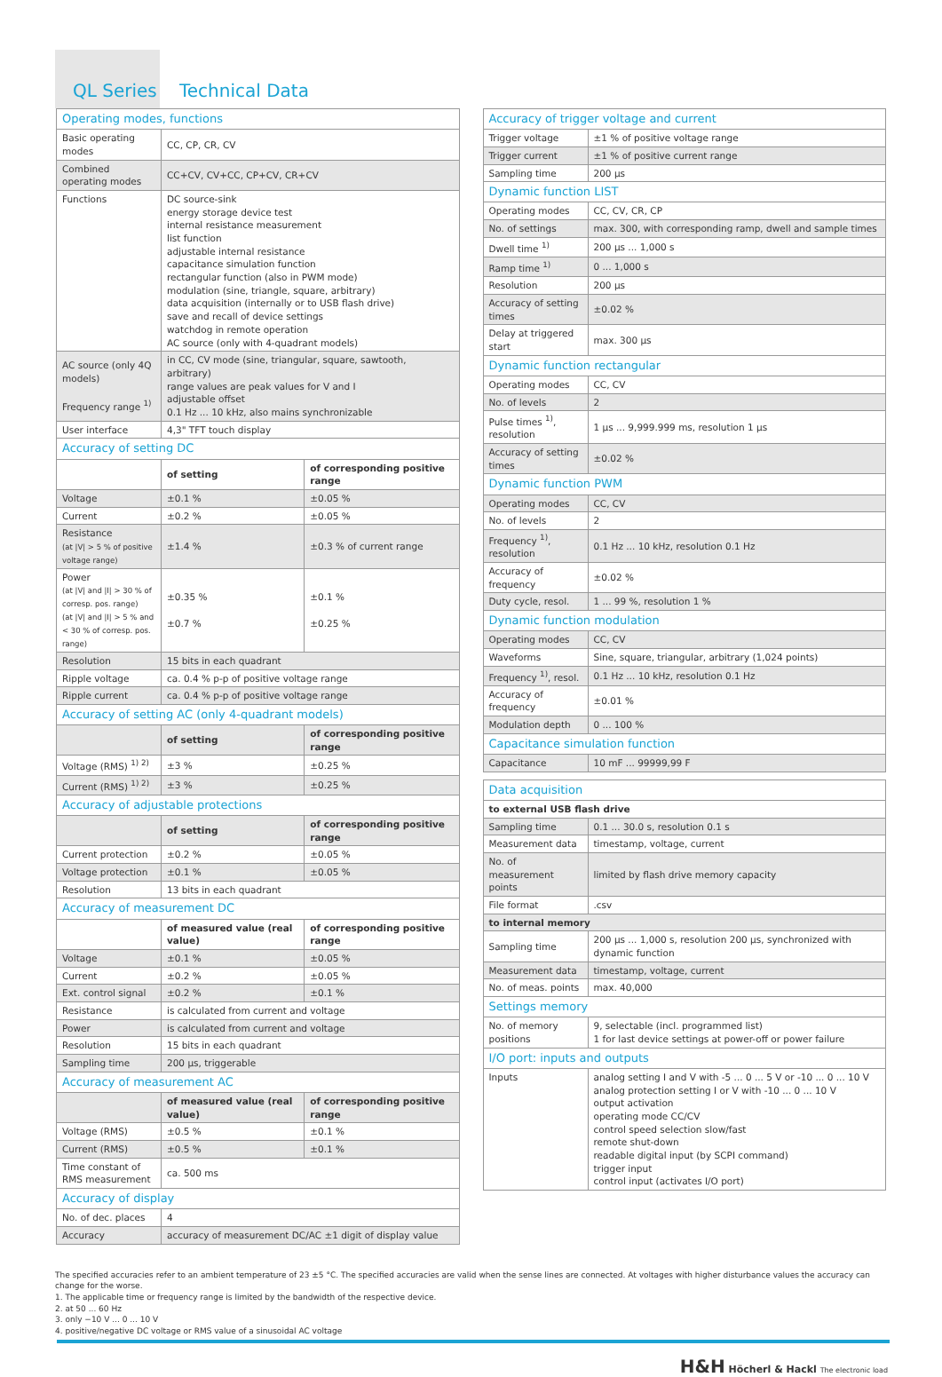QL Series Technical Data
| Operating modes, functions | | |
| Basic operating modes | CC, CP, CR, CV | |
| Combined operating modes | CC+CV, CV+CC, CP+CV, CR+CV | |
| Functions | DC source-sink energy storage device test internal resistance measurement list function adjustable internal resistance capacitance simulation function rectangular function (also in PWM mode) modulation (sine, triangle, square, arbitrary) data acquisition (internally or to USB flash drive) save and recall of device settings watchdog in remote operation AC source (only with 4-quadrant models) | |
| AC source (only 4Q models) Frequency range <sup>1)</sup> | in CC, CV mode (sine, triangular, square, sawtooth, arbitrary) range values are peak values for V and I adjustable offset 0.1 Hz ... 10 kHz, also mains synchronizable | |
| User interface | 4,3" TFT touch display | |
| Accuracy of setting DC | | |
| | of setting | of corresponding positive range |
| Voltage | ±0.1 % | ±0.05 % |
| Current | ±0.2 % | ±0.05 % |
| Resistance (at /V/ > 5 % of positive voltage range) | ±1.4 % | ±0.3 % of current range |
| Power (at /V/ and /I/ > 30 % of corresp. pos. range) (at /V/ and /I/ > 5 % and < 30 % of corresp. pos. range) | ±0.35 % ±0.7 % | ±0.1 % ±0.25 % |
| Resolution | 15 bits in each quadrant | |
| Ripple voltage | ca. 0.4 % p-p of positive voltage range | |
| Ripple current | ca. 0.4 % p-p of positive voltage range | |
| Accuracy of setting AC (only 4-quadrant models) | | |
| | of setting | of corresponding positive range |
| Voltage (RMS) <sup>1) 2)</sup> | ±3 % | ±0.25 % |
| Current (RMS) <sup>1) 2)</sup> | ±3 % | ±0.25 % |
| Accuracy of adjustable protections | | |
| | of setting | of corresponding positive range |
| Current protection | ±0.2 % | ±0.05 % |
| Voltage protection | ±0.1 % | ±0.05 % |
| Resolution | 13 bits in each quadrant | |
| Accuracy of measurement DC | | |
| | of measured value (real value) | of corresponding positive range |
| Voltage | ±0.1 % | ±0.05 % |
| Current | ±0.2 % | ±0.05 % |
| Ext. control signal | ±0.2 % | ±0.1 % |
| Resistance | is calculated from current and voltage | |
| Power | is calculated from current and voltage | |
| Resolution | 15 bits in each quadrant | |
| Sampling time | 200 µs, triggerable | |
| Accuracy of measurement AC | | |
| | of measured value (real value) | of corresponding positive range |
| Voltage (RMS) | ±0.5 % | ±0.1 % |
| Current (RMS) | ±0.5 % | ±0.1 % |
| Time constant of RMS measurement | ca. 500 ms | |
| Accuracy of display | | |
| No. of dec. places | 4 | |
| Accuracy | accuracy of measurement DC/AC ±1 digit of display value | |
| Accuracy of trigger voltage and current | |
| Trigger voltage | ±1 % of positive voltage range |
| Trigger current | ±1 % of positive current range |
| Sampling time | 200 µs |
| Dynamic function LIST | |
| Operating modes | CC, CV, CR, CP |
| No. of settings | max. 300, with corresponding ramp, dwell and sample times |
| Dwell time <sup>1)</sup> | 200 µs ... 1,000 s |
| Ramp time <sup>1)</sup> | 0 ... 1,000 s |
| Resolution | 200 µs |
| Accuracy of setting times | ±0.02 % |
| Delay at triggered start | max. 300 µs |
| Dynamic function rectangular | |
| Operating modes | CC, CV |
| No. of levels | 2 |
| Pulse times <sup>1)</sup>, resolution | 1 µs ... 9,999.999 ms, resolution 1 µs |
| Accuracy of setting times | ±0.02 % |
| Dynamic function PWM | |
| Operating modes | CC, CV |
| No. of levels | 2 |
| Frequency <sup>1)</sup>, resolution | 0.1 Hz ... 10 kHz, resolution 0.1 Hz |
| Accuracy of frequency | ±0.02 % |
| Duty cycle, resol. | 1 ... 99 %, resolution 1 % |
| Dynamic function modulation | |
| Operating modes | CC, CV |
| Waveforms | Sine, square, triangular, arbitrary (1,024 points) |
| Frequency <sup>1)</sup>, resol. | 0.1 Hz ... 10 kHz, resolution 0.1 Hz |
| Accuracy of frequency | ±0.01 % |
| Modulation depth | 0 ... 100 % |
| Capacitance simulation function | |
| Capacitance | 10 mF ... 99999,99 F |
| Data acquisition | |
| to external USB flash drive | |
| Sampling time | 0.1 ... 30.0 s, resolution 0.1 s |
| Measurement data | timestamp, voltage, current |
| No. of measurement points | limited by flash drive memory capacity |
| File format | .csv |
| to internal memory | |
| Sampling time | 200 µs ... 1,000 s, resolution 200 µs, synchronized with dynamic function |
| Measurement data | timestamp, voltage, current |
| No. of meas. points | max. 40,000 |
| Settings memory | |
| No. of memory positions | 9, selectable (incl. programmed list) 1 for last device settings at power-off or power failure |
| I/O port: inputs and outputs | |
| Inputs | analog setting I and V with -5 ... 0 ... 5 V or -10 ... 0 ... 10 V analog protection setting I or V with -10 ... 0 ... 10 V output activation operating mode CC/CV control speed selection slow/fast remote shut-down readable digital input (by SCPI command) trigger input control input (activates I/O port) |
The specified accuracies refer to an ambient temperature of 23 ±5 °C. The specified accuracies are valid when the sense lines are connected. At voltages with higher disturbance values the accuracy can change for the worse.
1. The applicable time or frequency range is limited by the bandwidth of the respective device.
2. at 50 ... 60 Hz
3. only −10 V ... 0 ... 10 V
4. positive/negative DC voltage or RMS value of a sinusoidal AC voltage
H&H Höcherl & Hackl The electronic load